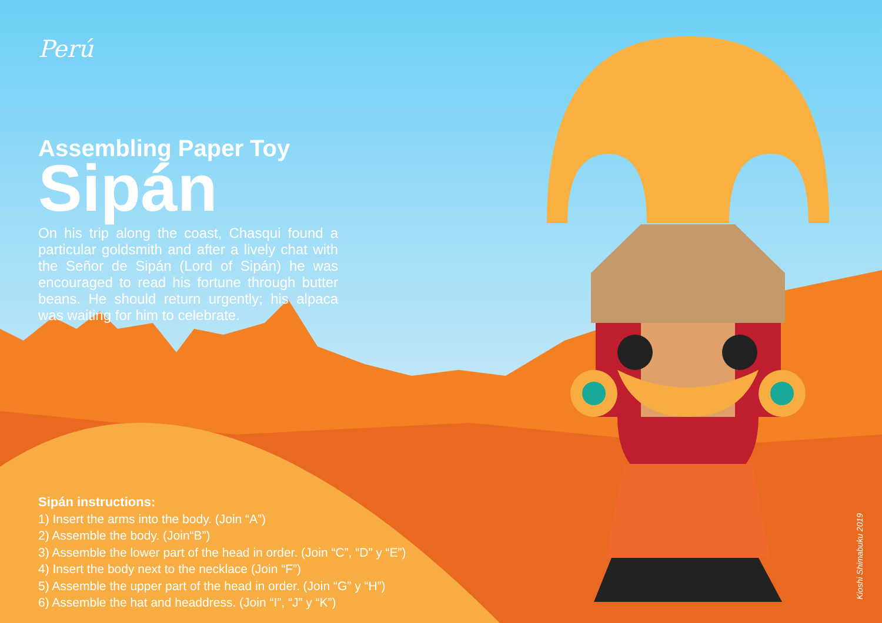Perú
Assembling Paper Toy
Sipán
On his trip along the coast, Chasqui found a particular goldsmith and after a lively chat with the Señor de Sipán (Lord of Sipán) he was encouraged to read his fortune through butter beans. He should return urgently; his alpaca was waiting for him to celebrate.
Sipán instructions:
1) Insert the arms into the body. (Join “A”)
2) Assemble the body. (Join“B”)
3) Assemble the lower part of the head in order. (Join “C”, “D” y “E”)
4) Insert the body next to the necklace (Join “F”)
5) Assemble the upper part of the head in order. (Join “G” y “H”)
6) Assemble the hat and headdress. (Join “I”, “J” y “K”)
Kioshi Shimabuku 2019